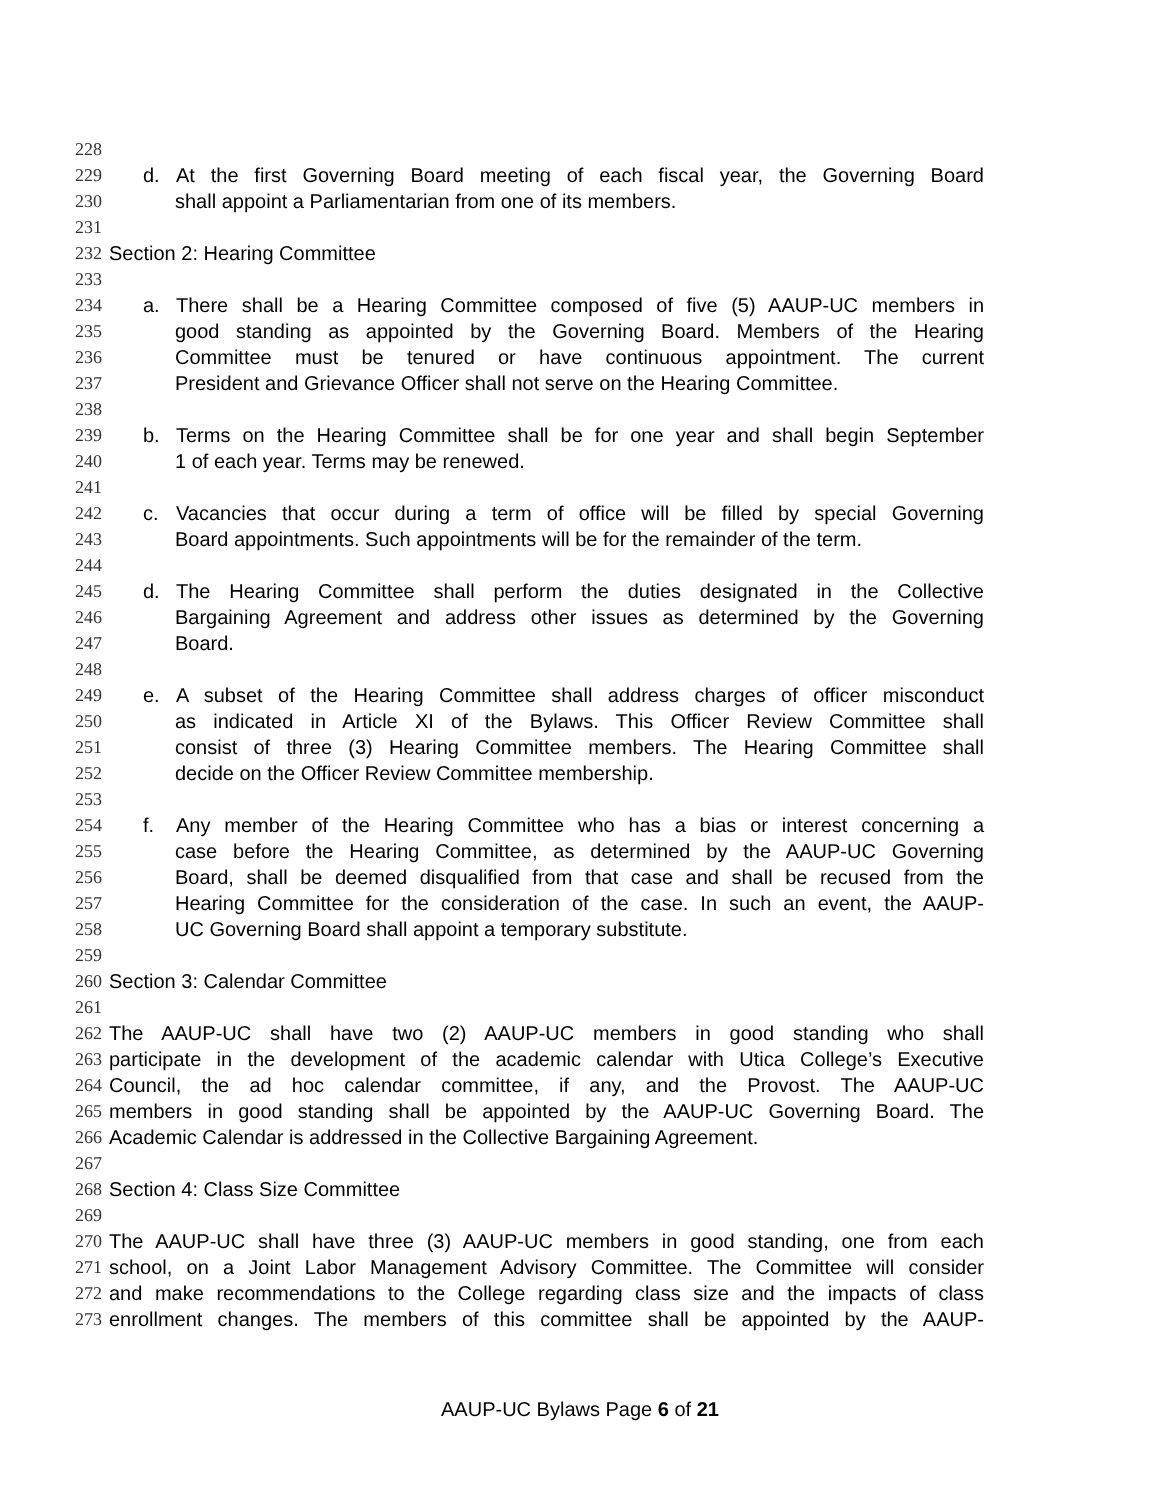228
229 d. At the first Governing Board meeting of each fiscal year, the Governing Board
230 shall appoint a Parliamentarian from one of its members.
231
232 Section 2: Hearing Committee
233
234 a. There shall be a Hearing Committee composed of five (5) AAUP-UC members in
235 good standing as appointed by the Governing Board. Members of the Hearing
236 Committee must be tenured or have continuous appointment. The current
237 President and Grievance Officer shall not serve on the Hearing Committee.
238
239 b. Terms on the Hearing Committee shall be for one year and shall begin September
240 1 of each year. Terms may be renewed.
241
242 c. Vacancies that occur during a term of office will be filled by special Governing
243 Board appointments. Such appointments will be for the remainder of the term.
244
245 d. The Hearing Committee shall perform the duties designated in the Collective
246 Bargaining Agreement and address other issues as determined by the Governing
247 Board.
248
249 e. A subset of the Hearing Committee shall address charges of officer misconduct
250 as indicated in Article XI of the Bylaws. This Officer Review Committee shall
251 consist of three (3) Hearing Committee members. The Hearing Committee shall
252 decide on the Officer Review Committee membership.
253
254 f. Any member of the Hearing Committee who has a bias or interest concerning a
255 case before the Hearing Committee, as determined by the AAUP-UC Governing
256 Board, shall be deemed disqualified from that case and shall be recused from the
257 Hearing Committee for the consideration of the case. In such an event, the AAUP-
258 UC Governing Board shall appoint a temporary substitute.
259
260 Section 3: Calendar Committee
261
262 The AAUP-UC shall have two (2) AAUP-UC members in good standing who shall
263 participate in the development of the academic calendar with Utica College’s Executive
264 Council, the ad hoc calendar committee, if any, and the Provost. The AAUP-UC
265 members in good standing shall be appointed by the AAUP-UC Governing Board. The
266 Academic Calendar is addressed in the Collective Bargaining Agreement.
267
268 Section 4: Class Size Committee
269
270 The AAUP-UC shall have three (3) AAUP-UC members in good standing, one from each
271 school, on a Joint Labor Management Advisory Committee. The Committee will consider
272 and make recommendations to the College regarding class size and the impacts of class
273 enrollment changes. The members of this committee shall be appointed by the AAUP-
AAUP-UC Bylaws Page 6 of 21